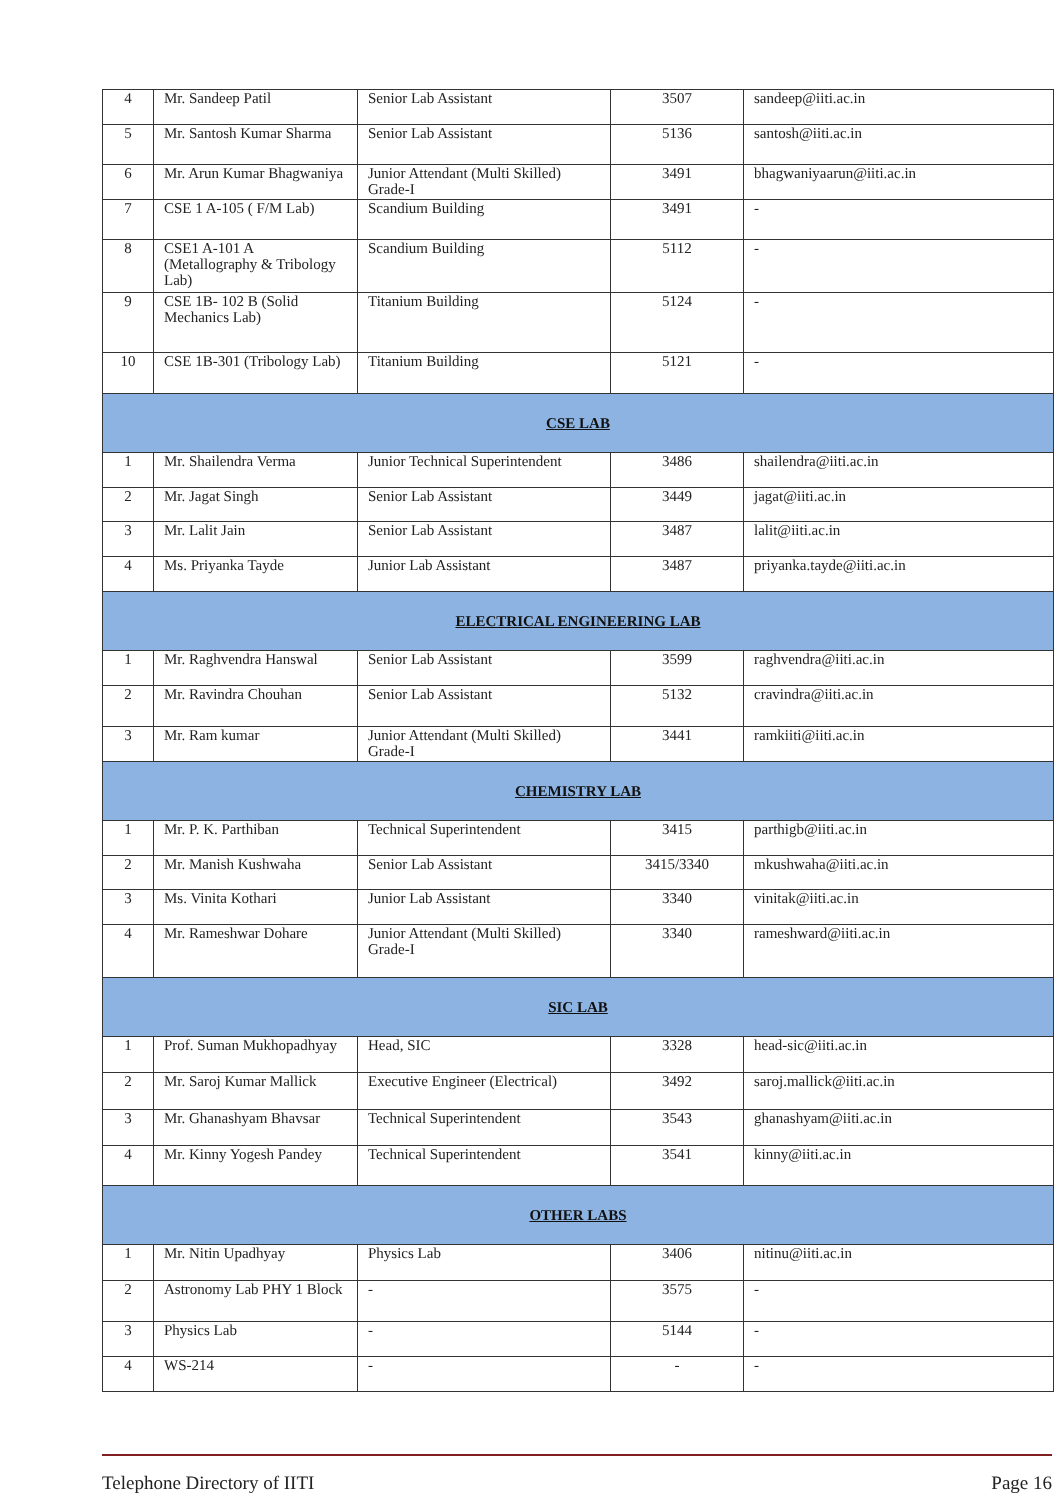| 4 | Mr. Sandeep Patil | Senior Lab Assistant | 3507 | sandeep@iiti.ac.in |
| 5 | Mr. Santosh Kumar Sharma | Senior Lab Assistant | 5136 | santosh@iiti.ac.in |
| 6 | Mr. Arun Kumar Bhagwaniya | Junior Attendant (Multi Skilled) Grade-I | 3491 | bhagwaniyaarun@iiti.ac.in |
| 7 | CSE 1 A-105 ( F/M Lab) | Scandium Building | 3491 | - |
| 8 | CSE1 A-101 A (Metallography & Tribology Lab) | Scandium Building | 5112 | - |
| 9 | CSE 1B- 102 B (Solid Mechanics Lab) | Titanium Building | 5124 | - |
| 10 | CSE 1B-301 (Tribology Lab) | Titanium Building | 5121 | - |
| CSE LAB | | | | |
| 1 | Mr. Shailendra Verma | Junior Technical Superintendent | 3486 | shailendra@iiti.ac.in |
| 2 | Mr. Jagat Singh | Senior Lab Assistant | 3449 | jagat@iiti.ac.in |
| 3 | Mr. Lalit Jain | Senior Lab Assistant | 3487 | lalit@iiti.ac.in |
| 4 | Ms. Priyanka Tayde | Junior Lab Assistant | 3487 | priyanka.tayde@iiti.ac.in |
| ELECTRICAL ENGINEERING LAB | | | | |
| 1 | Mr. Raghvendra Hanswal | Senior Lab Assistant | 3599 | raghvendra@iiti.ac.in |
| 2 | Mr. Ravindra Chouhan | Senior Lab Assistant | 5132 | cravindra@iiti.ac.in |
| 3 | Mr. Ram kumar | Junior Attendant (Multi Skilled) Grade-I | 3441 | ramkiiti@iiti.ac.in |
| CHEMISTRY LAB | | | | |
| 1 | Mr. P. K. Parthiban | Technical Superintendent | 3415 | parthigb@iiti.ac.in |
| 2 | Mr. Manish Kushwaha | Senior Lab Assistant | 3415/3340 | mkushwaha@iiti.ac.in |
| 3 | Ms. Vinita Kothari | Junior Lab Assistant | 3340 | vinitak@iiti.ac.in |
| 4 | Mr. Rameshwar Dohare | Junior Attendant (Multi Skilled) Grade-I | 3340 | rameshward@iiti.ac.in |
| SIC LAB | | | | |
| 1 | Prof. Suman Mukhopadhyay | Head, SIC | 3328 | head-sic@iiti.ac.in |
| 2 | Mr. Saroj Kumar Mallick | Executive Engineer (Electrical) | 3492 | saroj.mallick@iiti.ac.in |
| 3 | Mr. Ghanashyam Bhavsar | Technical Superintendent | 3543 | ghanashyam@iiti.ac.in |
| 4 | Mr. Kinny Yogesh Pandey | Technical Superintendent | 3541 | kinny@iiti.ac.in |
| OTHER LABS | | | | |
| 1 | Mr. Nitin Upadhyay | Physics Lab | 3406 | nitinu@iiti.ac.in |
| 2 | Astronomy Lab PHY 1 Block | - | 3575 | - |
| 3 | Physics Lab | - | 5144 | - |
| 4 | WS-214 | - | - | - |
Telephone Directory of IITI Page 16